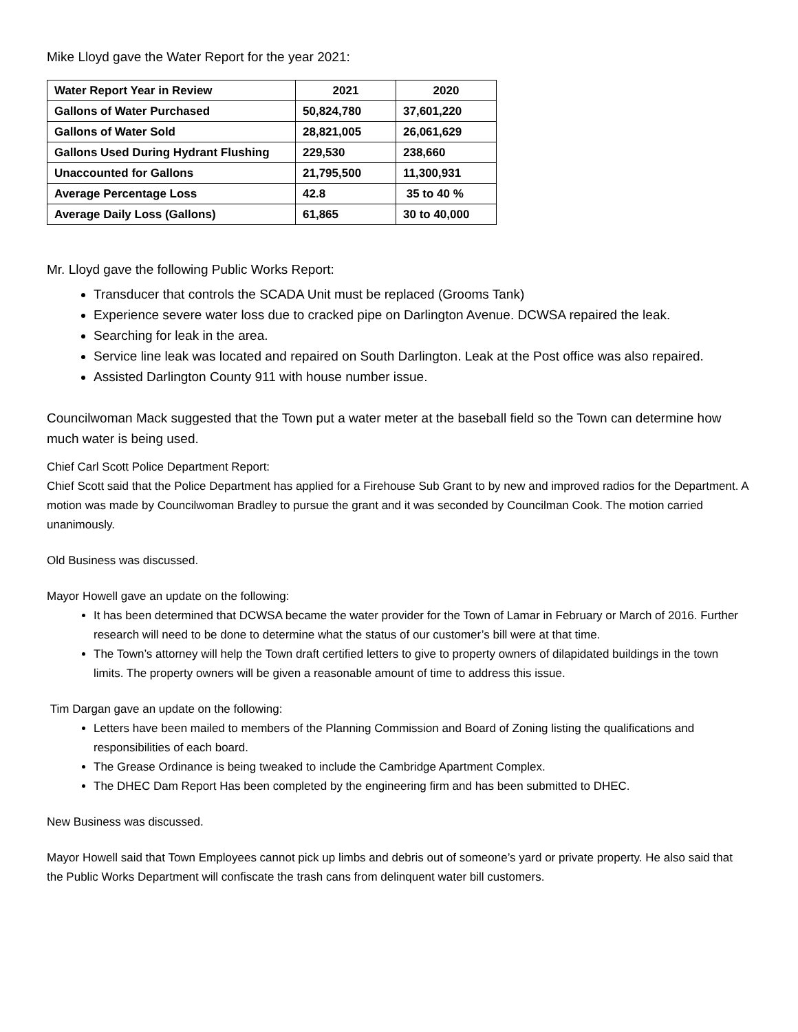Mike Lloyd gave the Water Report for the year 2021:
| Water Report Year in Review | 2021 | 2020 |
| --- | --- | --- |
| Gallons of Water Purchased | 50,824,780 | 37,601,220 |
| Gallons of Water Sold | 28,821,005 | 26,061,629 |
| Gallons Used During Hydrant Flushing | 229,530 | 238,660 |
| Unaccounted for Gallons | 21,795,500 | 11,300,931 |
| Average Percentage Loss | 42.8 | 35 to 40 % |
| Average Daily Loss (Gallons) | 61,865 | 30 to 40,000 |
Mr. Lloyd gave the following Public Works Report:
Transducer that controls the SCADA Unit must be replaced (Grooms Tank)
Experience severe water loss due to cracked pipe on Darlington Avenue. DCWSA repaired the leak.
Searching for leak in the area.
Service line leak was located and repaired on South Darlington. Leak at the Post office was also repaired.
Assisted Darlington County 911 with house number issue.
Councilwoman Mack suggested that the Town put a water meter at the baseball field so the Town can determine how much water is being used.
Chief Carl Scott Police Department Report:
Chief Scott said that the Police Department has applied for a Firehouse Sub Grant to by new and improved radios for the Department. A motion was made by Councilwoman Bradley to pursue the grant and it was seconded by Councilman Cook. The motion carried unanimously.
Old Business was discussed.
Mayor Howell gave an update on the following:
It has been determined that DCWSA became the water provider for the Town of Lamar in February or March of 2016. Further research will need to be done to determine what the status of our customer’s bill were at that time.
The Town’s attorney will help the Town draft certified letters to give to property owners of dilapidated buildings in the town limits. The property owners will be given a reasonable amount of time to address this issue.
Tim Dargan gave an update on the following:
Letters have been mailed to members of the Planning Commission and Board of Zoning listing the qualifications and responsibilities of each board.
The Grease Ordinance is being tweaked to include the Cambridge Apartment Complex.
The DHEC Dam Report Has been completed by the engineering firm and has been submitted to DHEC.
New Business was discussed.
Mayor Howell said that Town Employees cannot pick up limbs and debris out of someone’s yard or private property. He also said that the Public Works Department will confiscate the trash cans from delinquent water bill customers.